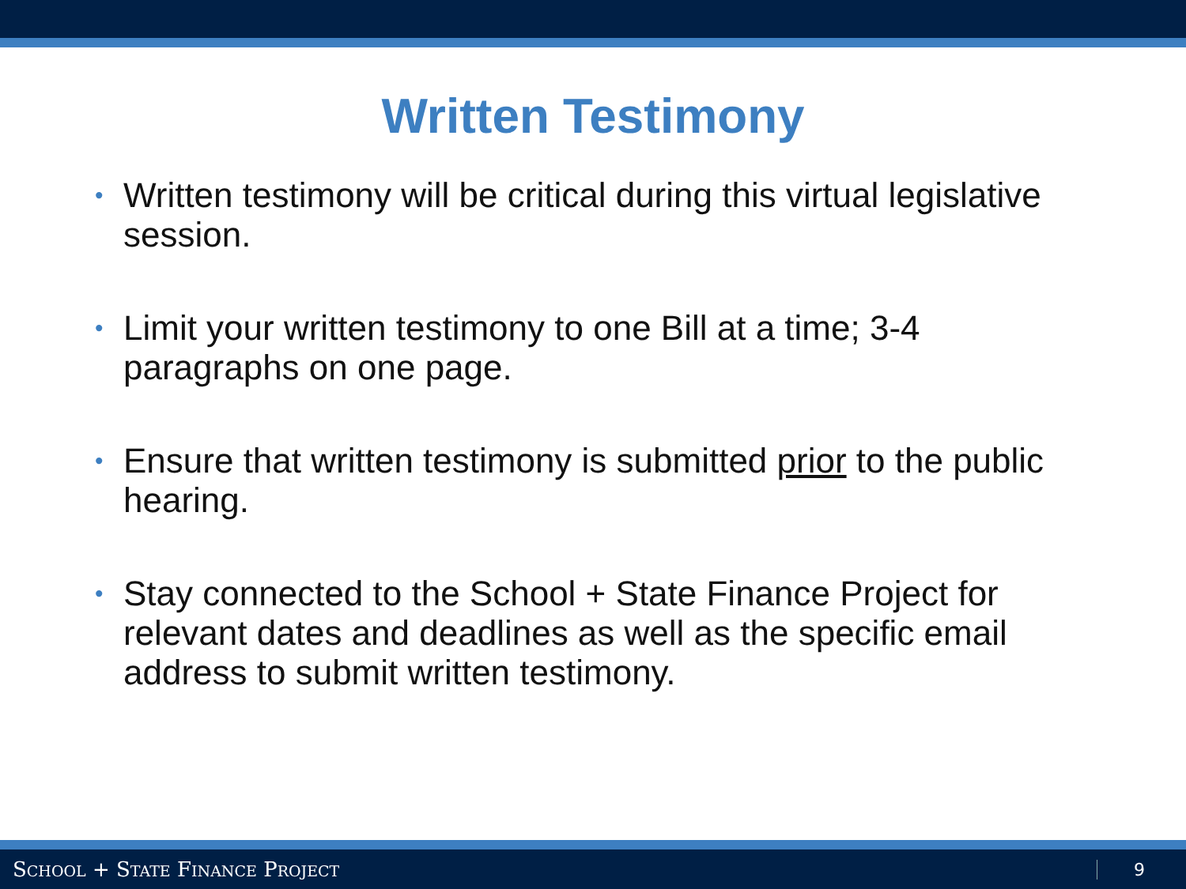Written Testimony
• Written testimony will be critical during this virtual legislative session.
• Limit your written testimony to one Bill at a time; 3-4 paragraphs on one page.
• Ensure that written testimony is submitted prior to the public hearing.
• Stay connected to the School + State Finance Project for relevant dates and deadlines as well as the specific email address to submit written testimony.
SCHOOL + STATE FINANCE PROJECT 9